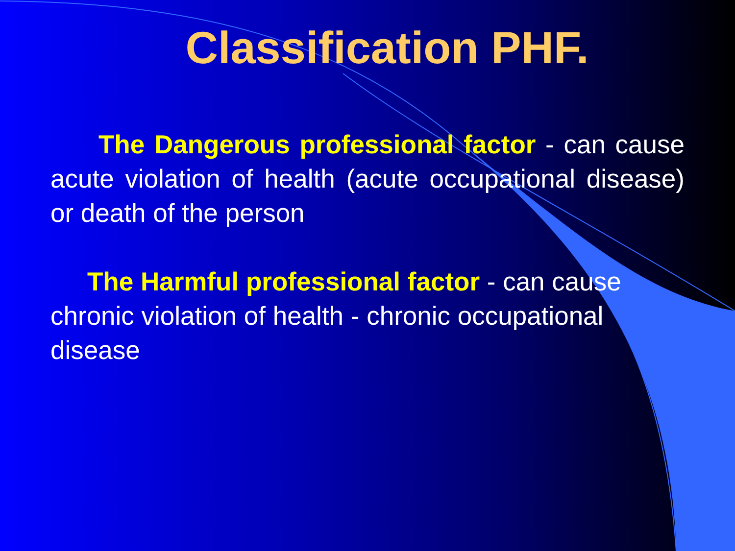Classification PHF.
The Dangerous professional factor - can cause acute violation of health (acute occupational disease) or death of the person
The Harmful professional factor - can cause chronic violation of health - chronic occupational disease